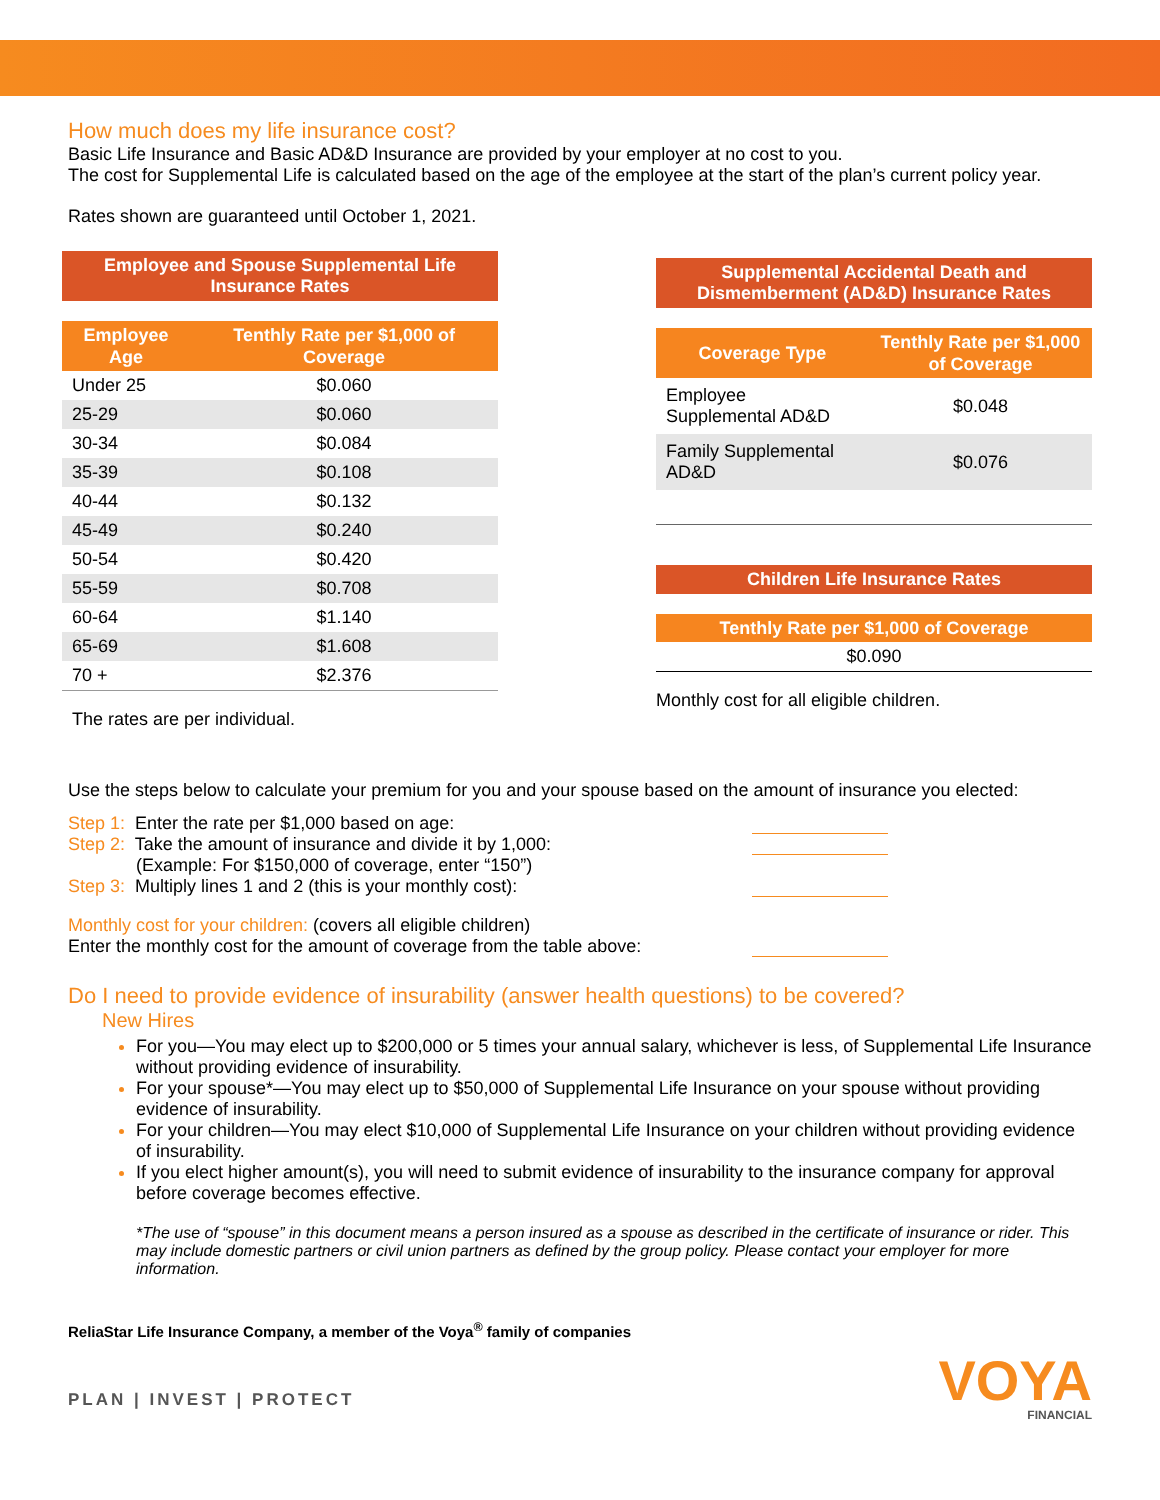How much does my life insurance cost?
Basic Life Insurance and Basic AD&D Insurance are provided by your employer at no cost to you.
The cost for Supplemental Life is calculated based on the age of the employee at the start of the plan’s current policy year.
Rates shown are guaranteed until October 1, 2021.
Employee and Spouse Supplemental Life Insurance Rates
| Employee Age | Tenthly Rate per $1,000 of Coverage |
| --- | --- |
| Under 25 | $0.060 |
| 25-29 | $0.060 |
| 30-34 | $0.084 |
| 35-39 | $0.108 |
| 40-44 | $0.132 |
| 45-49 | $0.240 |
| 50-54 | $0.420 |
| 55-59 | $0.708 |
| 60-64 | $1.140 |
| 65-69 | $1.608 |
| 70 + | $2.376 |
The rates are per individual.
Supplemental Accidental Death and Dismemberment (AD&D) Insurance Rates
| Coverage Type | Tenthly Rate per $1,000 of Coverage |
| --- | --- |
| Employee Supplemental AD&D | $0.048 |
| Family Supplemental AD&D | $0.076 |
Children Life Insurance Rates
| Tenthly Rate per $1,000 of Coverage |
| --- |
| $0.090 |
Monthly cost for all eligible children.
Use the steps below to calculate your premium for you and your spouse based on the amount of insurance you elected:
Step 1: Enter the rate per $1,000 based on age:
Step 2: Take the amount of insurance and divide it by 1,000:
(Example: For $150,000 of coverage, enter “150”)
Step 3: Multiply lines 1 and 2 (this is your monthly cost):
Monthly cost for your children: (covers all eligible children)
Enter the monthly cost for the amount of coverage from the table above:
Do I need to provide evidence of insurability (answer health questions) to be covered?
New Hires
For you—You may elect up to $200,000 or 5 times your annual salary, whichever is less, of Supplemental Life Insurance without providing evidence of insurability.
For your spouse*—You may elect up to $50,000 of Supplemental Life Insurance on your spouse without providing evidence of insurability.
For your children—You may elect $10,000 of Supplemental Life Insurance on your children without providing evidence of insurability.
If you elect higher amount(s), you will need to submit evidence of insurability to the insurance company for approval before coverage becomes effective.
*The use of “spouse” in this document means a person insured as a spouse as described in the certificate of insurance or rider. This may include domestic partners or civil union partners as defined by the group policy. Please contact your employer for more information.
ReliaStar Life Insurance Company, a member of the Voya<sup>®</sup> family of companies
PLAN | INVEST | PROTECT
VOYA
FINANCIAL